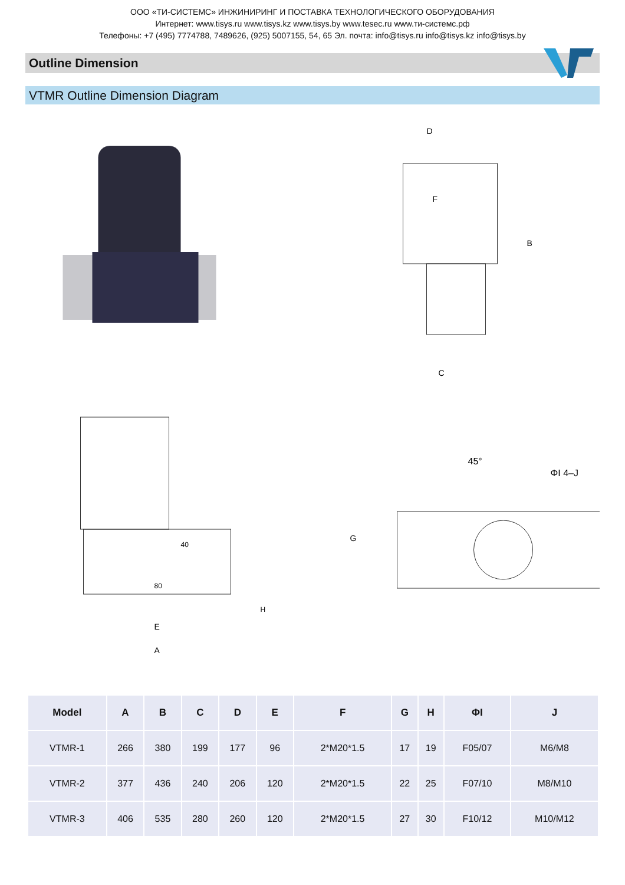ООО «ТИ-СИСТЕМС» ИНЖИНИРИНГ И ПОСТАВКА ТЕХНОЛОГИЧЕСКОГО ОБОРУДОВАНИЯ
Интернет: www.tisys.ru www.tisys.kz www.tisys.by www.tesec.ru www.ти-системс.рф
Телефоны: +7 (495) 7774788, 7489626, (925) 5007155, 54, 65 Эл. почта: info@tisys.ru info@tisys.kz info@tisys.by
Outline Dimension
VTMR Outline Dimension Diagram
D
C
B
F
40
80
H
E
A
45°
ΦI 4–J
G
| Model | A | B | C | D | E | F | G | H | ΦI | J |
| --- | --- | --- | --- | --- | --- | --- | --- | --- | --- | --- |
| VTMR-1 | 266 | 380 | 199 | 177 | 96 | 2*M20*1.5 | 17 | 19 | F05/07 | M6/M8 |
| VTMR-2 | 377 | 436 | 240 | 206 | 120 | 2*M20*1.5 | 22 | 25 | F07/10 | M8/M10 |
| VTMR-3 | 406 | 535 | 280 | 260 | 120 | 2*M20*1.5 | 27 | 30 | F10/12 | M10/M12 |